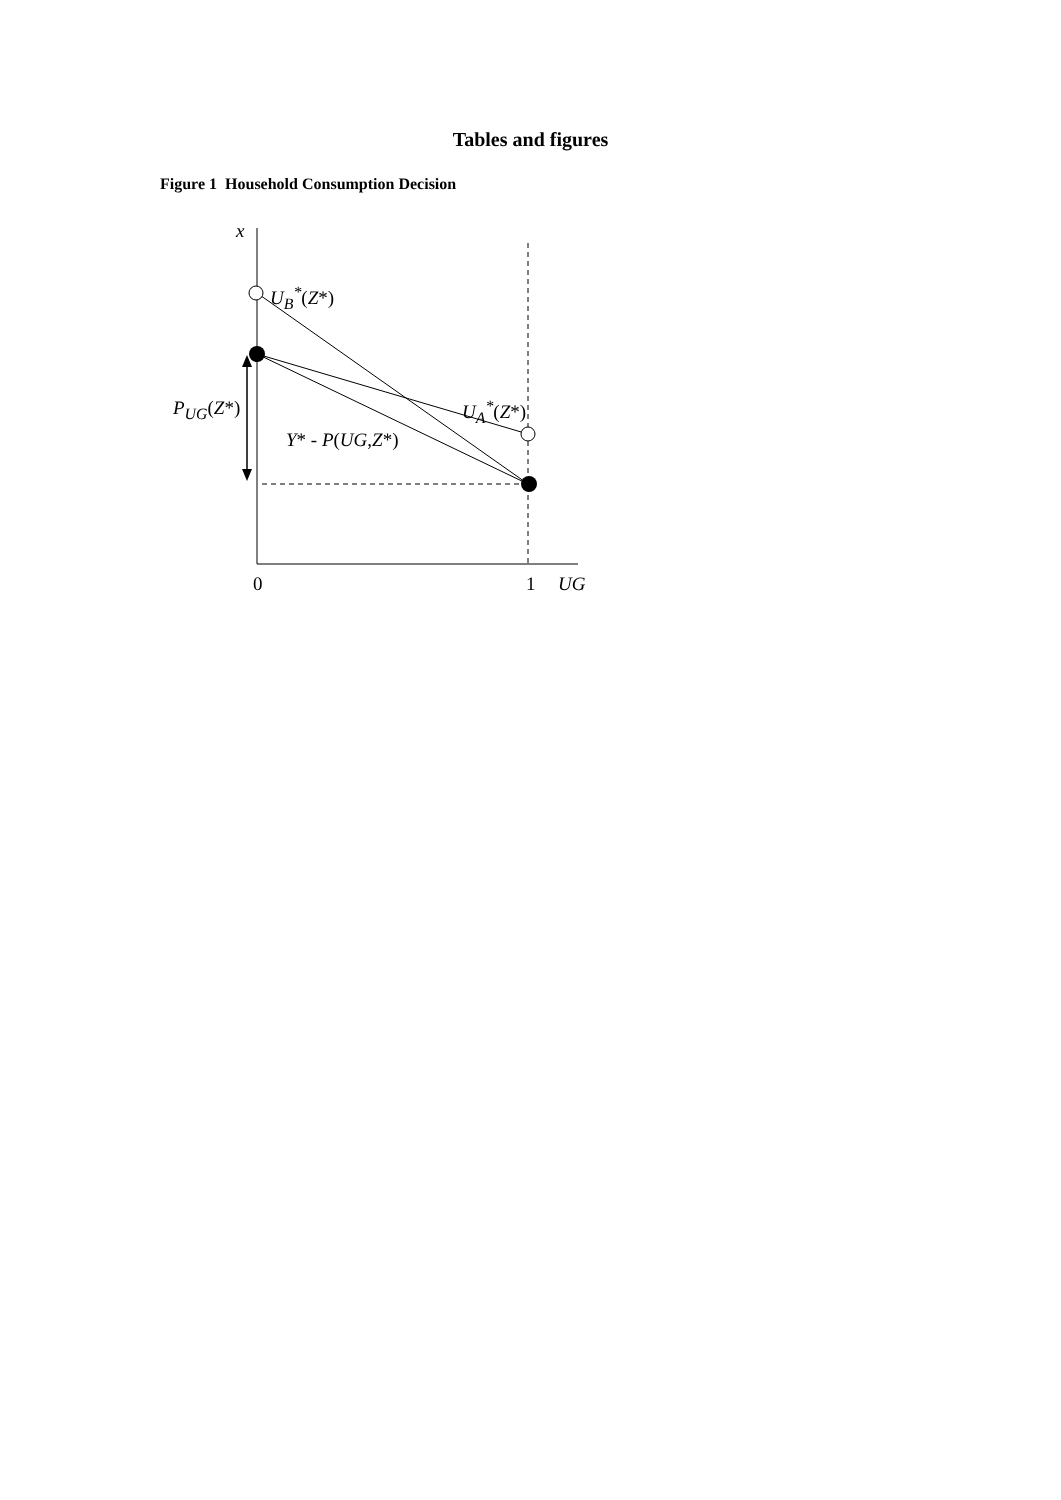Tables and figures
Figure 1 Household Consumption Decision
x
U<sub>B</sub><sup>*</sup>(Z*)
P<sub>UG</sub>(Z*) U<sub>A</sub><sup>*</sup>(Z*)
Y* - P(UG, Z*)
0 1 UG